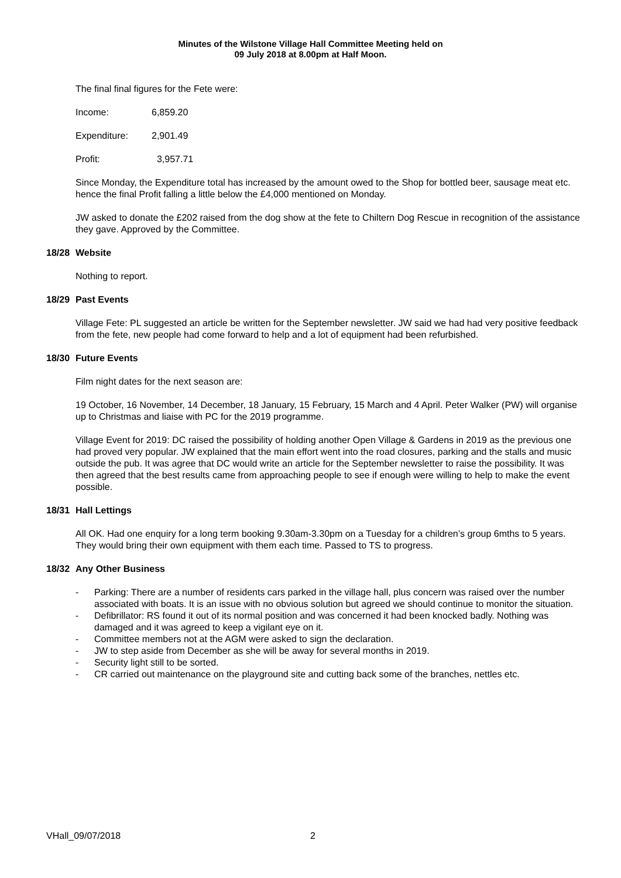Minutes of the Wilstone Village Hall Committee Meeting held on
09 July 2018 at 8.00pm at Half Moon.
The final final figures for the Fete were:
Income: 6,859.20
Expenditure: 2,901.49
Profit: 3,957.71
Since Monday, the Expenditure total has increased by the amount owed to the Shop for bottled beer, sausage meat etc. hence the final Profit falling a little below the £4,000 mentioned on Monday.
JW asked to donate the £202 raised from the dog show at the fete to Chiltern Dog Rescue in recognition of the assistance they gave. Approved by the Committee.
18/28 Website
Nothing to report.
18/29 Past Events
Village Fete: PL suggested an article be written for the September newsletter. JW said we had had very positive feedback from the fete, new people had come forward to help and a lot of equipment had been refurbished.
18/30 Future Events
Film night dates for the next season are:
19 October, 16 November, 14 December, 18 January, 15 February, 15 March and 4 April. Peter Walker (PW) will organise up to Christmas and liaise with PC for the 2019 programme.
Village Event for 2019: DC raised the possibility of holding another Open Village & Gardens in 2019 as the previous one had proved very popular. JW explained that the main effort went into the road closures, parking and the stalls and music outside the pub. It was agree that DC would write an article for the September newsletter to raise the possibility. It was then agreed that the best results came from approaching people to see if enough were willing to help to make the event possible.
18/31 Hall Lettings
All OK. Had one enquiry for a long term booking 9.30am-3.30pm on a Tuesday for a children’s group 6mths to 5 years. They would bring their own equipment with them each time. Passed to TS to progress.
18/32 Any Other Business
- Parking: There are a number of residents cars parked in the village hall, plus concern was raised over the number associated with boats. It is an issue with no obvious solution but agreed we should continue to monitor the situation.
- Defibrillator: RS found it out of its normal position and was concerned it had been knocked badly. Nothing was damaged and it was agreed to keep a vigilant eye on it.
- Committee members not at the AGM were asked to sign the declaration.
- JW to step aside from December as she will be away for several months in 2019.
- Security light still to be sorted.
- CR carried out maintenance on the playground site and cutting back some of the branches, nettles etc.
VHall_09/07/2018 2